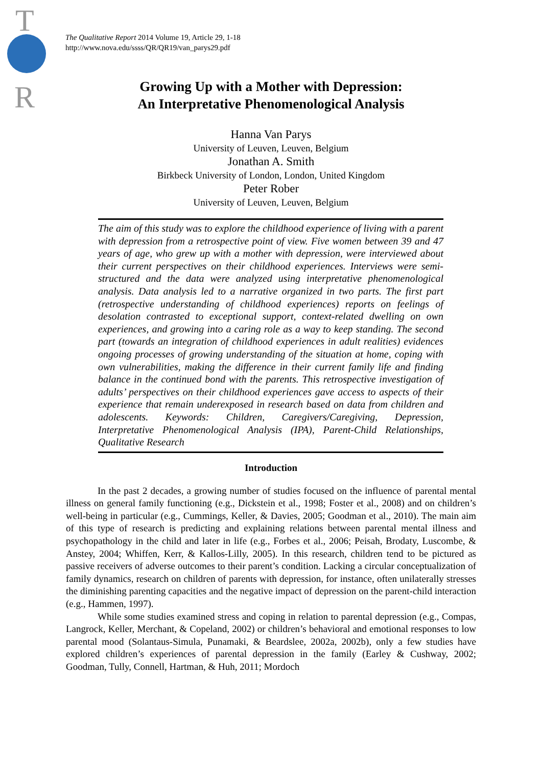T
R
The Qualitative Report 2014 Volume 19, Article 29, 1-18
http://www.nova.edu/ssss/QR/QR19/van_parys29.pdf
Growing Up with a Mother with Depression:
An Interpretative Phenomenological Analysis
Hanna Van Parys
University of Leuven, Leuven, Belgium
Jonathan A. Smith
Birkbeck University of London, London, United Kingdom
Peter Rober
University of Leuven, Leuven, Belgium
The aim of this study was to explore the childhood experience of living with a parent with depression from a retrospective point of view. Five women between 39 and 47 years of age, who grew up with a mother with depression, were interviewed about their current perspectives on their childhood experiences. Interviews were semi-structured and the data were analyzed using interpretative phenomenological analysis. Data analysis led to a narrative organized in two parts. The first part (retrospective understanding of childhood experiences) reports on feelings of desolation contrasted to exceptional support, context-related dwelling on own experiences, and growing into a caring role as a way to keep standing. The second part (towards an integration of childhood experiences in adult realities) evidences ongoing processes of growing understanding of the situation at home, coping with own vulnerabilities, making the difference in their current family life and finding balance in the continued bond with the parents. This retrospective investigation of adults’ perspectives on their childhood experiences gave access to aspects of their experience that remain underexposed in research based on data from children and adolescents. Keywords: Children, Caregivers/Caregiving, Depression, Interpretative Phenomenological Analysis (IPA), Parent-Child Relationships, Qualitative Research
Introduction
In the past 2 decades, a growing number of studies focused on the influence of parental mental illness on general family functioning (e.g., Dickstein et al., 1998; Foster et al., 2008) and on children’s well-being in particular (e.g., Cummings, Keller, & Davies, 2005; Goodman et al., 2010). The main aim of this type of research is predicting and explaining relations between parental mental illness and psychopathology in the child and later in life (e.g., Forbes et al., 2006; Peisah, Brodaty, Luscombe, & Anstey, 2004; Whiffen, Kerr, & Kallos-Lilly, 2005). In this research, children tend to be pictured as passive receivers of adverse outcomes to their parent’s condition. Lacking a circular conceptualization of family dynamics, research on children of parents with depression, for instance, often unilaterally stresses the diminishing parenting capacities and the negative impact of depression on the parent-child interaction (e.g., Hammen, 1997).
While some studies examined stress and coping in relation to parental depression (e.g., Compas, Langrock, Keller, Merchant, & Copeland, 2002) or children’s behavioral and emotional responses to low parental mood (Solantaus-Simula, Punamaki, & Beardslee, 2002a, 2002b), only a few studies have explored children’s experiences of parental depression in the family (Earley & Cushway, 2002; Goodman, Tully, Connell, Hartman, & Huh, 2011; Mordoch